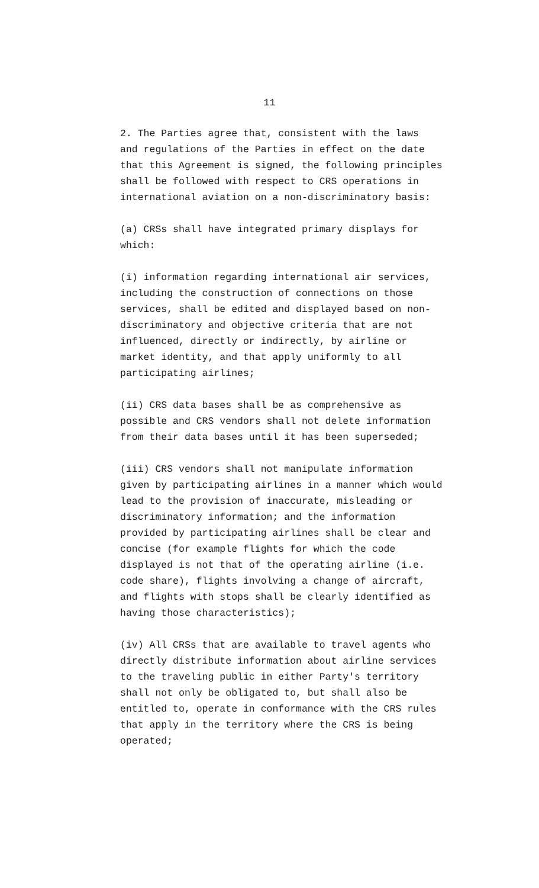11
2. The Parties agree that, consistent with the laws and regulations of the Parties in effect on the date that this Agreement is signed, the following principles shall be followed with respect to CRS operations in international aviation on a non-discriminatory basis:
(a) CRSs shall have integrated primary displays for which:
(i) information regarding international air services, including the construction of connections on those services, shall be edited and displayed based on non- discriminatory and objective criteria that are not influenced, directly or indirectly, by airline or market identity, and that apply uniformly to all participating airlines;
(ii) CRS data bases shall be as comprehensive as possible and CRS vendors shall not delete information from their data bases until it has been superseded;
(iii) CRS vendors shall not manipulate information given by participating airlines in a manner which would lead to the provision of inaccurate, misleading or discriminatory information; and the information provided by participating airlines shall be clear and concise (for example flights for which the code displayed is not that of the operating airline (i.e. code share), flights involving a change of aircraft, and flights with stops shall be clearly identified as having those characteristics);
(iv) All CRSs that are available to travel agents who directly distribute information about airline services to the traveling public in either Party's territory shall not only be obligated to, but shall also be entitled to, operate in conformance with the CRS rules that apply in the territory where the CRS is being operated;